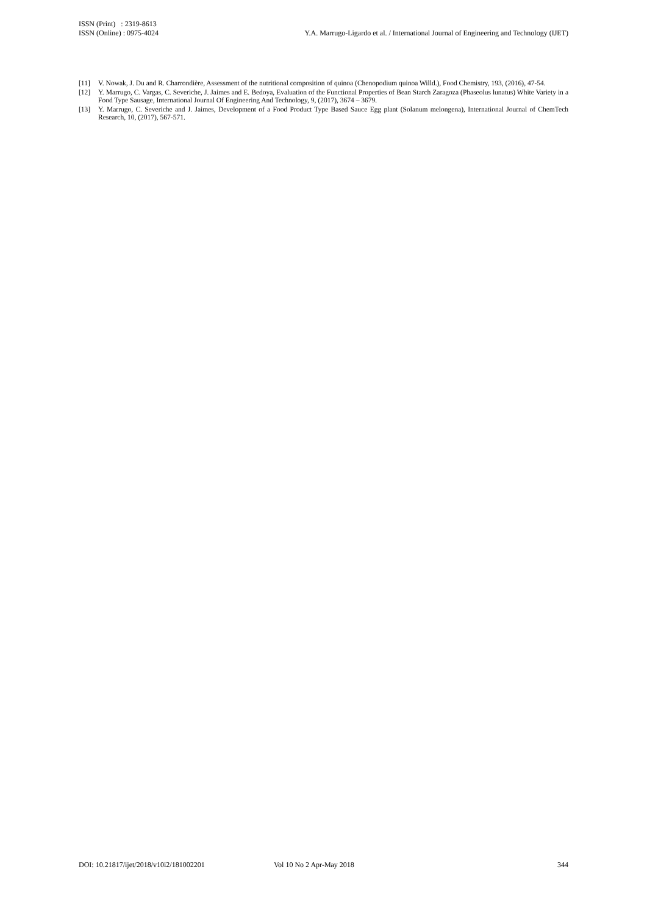ISSN (Print) : 2319-8613
ISSN (Online) : 0975-4024
Y.A. Marrugo-Ligardo et al. / International Journal of Engineering and Technology (IJET)
[11] V. Nowak, J. Du and R. Charrondière, Assessment of the nutritional composition of quinoa (Chenopodium quinoa Willd.), Food Chemistry, 193, (2016), 47-54.
[12] Y. Marrugo, C. Vargas, C. Severiche, J. Jaimes and E. Bedoya, Evaluation of the Functional Properties of Bean Starch Zaragoza (Phaseolus lunatus) White Variety in a Food Type Sausage, International Journal Of Engineering And Technology, 9, (2017), 3674 – 3679.
[13] Y. Marrugo, C. Severiche and J. Jaimes, Development of a Food Product Type Based Sauce Egg plant (Solanum melongena), International Journal of ChemTech Research, 10, (2017), 567-571.
DOI: 10.21817/ijet/2018/v10i2/181002201 Vol 10 No 2 Apr-May 2018 344